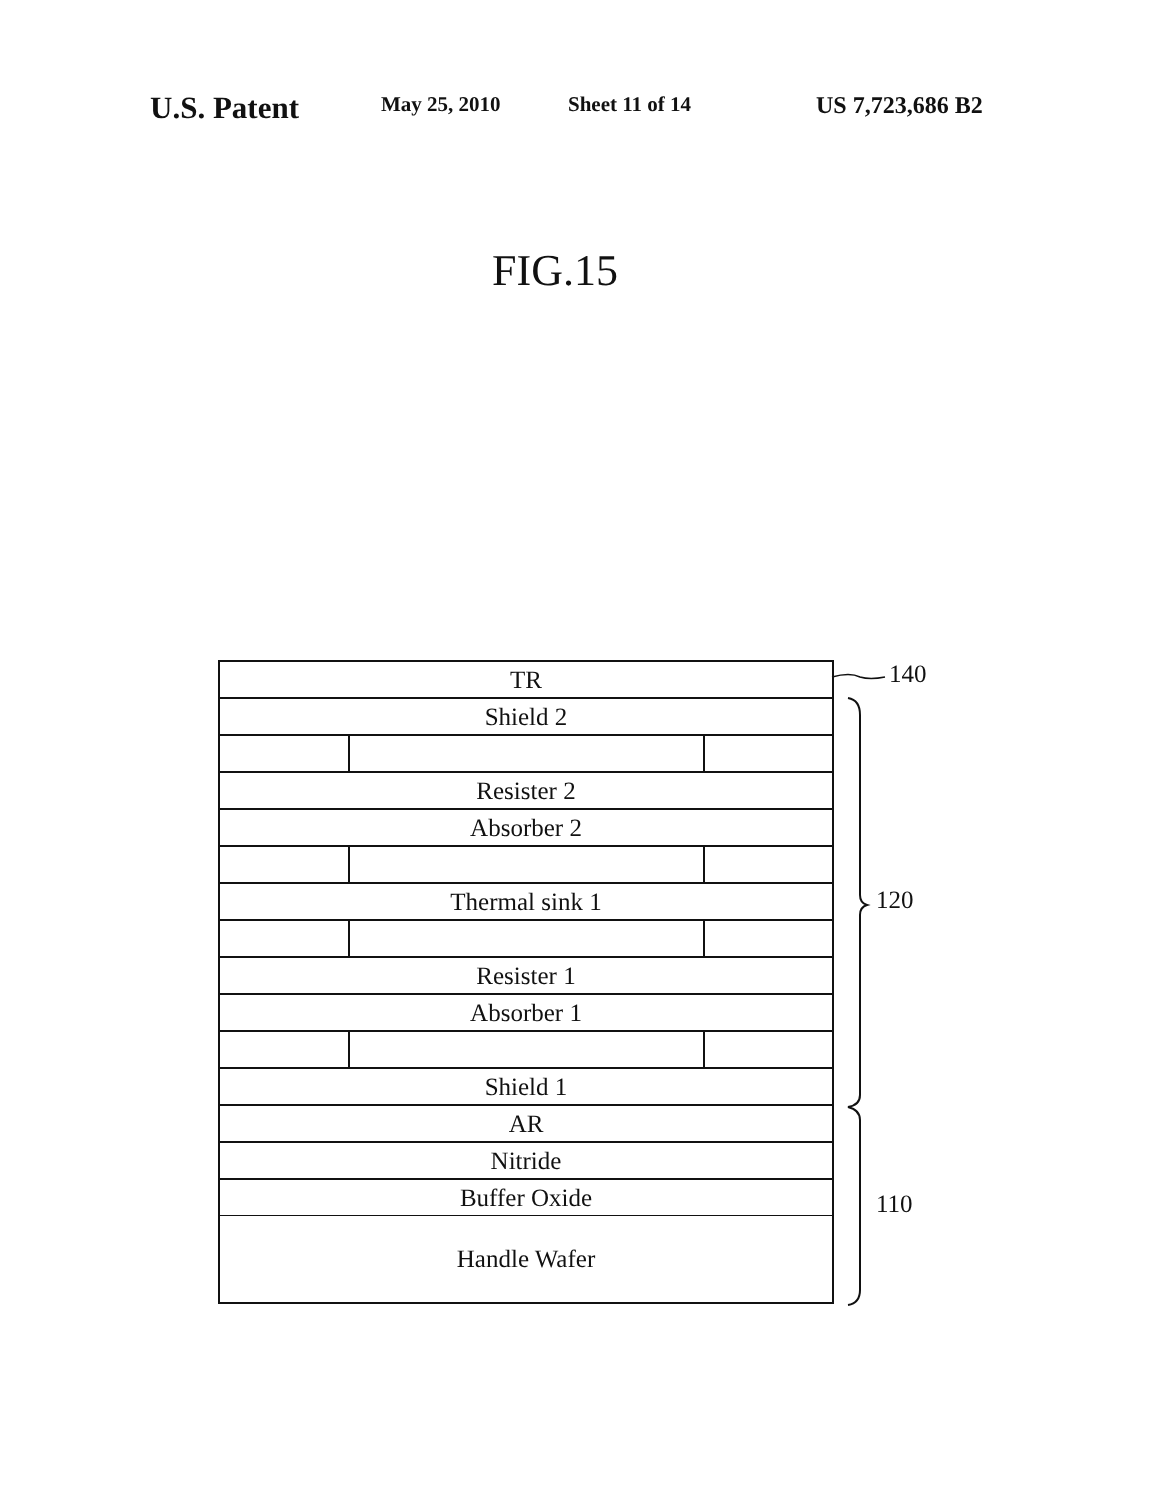U.S. Patent May 25, 2010 Sheet 11 of 14 US 7,723,686 B2
FIG.15
TR
Shield 2
Resister 2
Absorber 2
Thermal sink 1
Resister 1
Absorber 1
Shield 1
AR
Nitride
Buffer Oxide
Handle Wafer
140
120
110